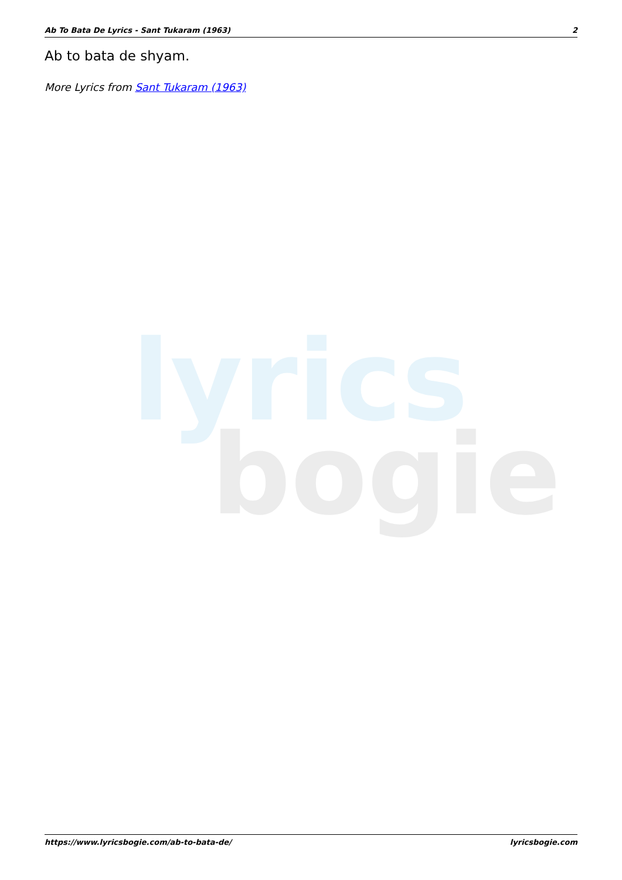lyrics
bogie
Ab To Bata De Lyrics - Sant Tukaram (1963) 2
Ab to bata de shyam.
More Lyrics from Sant Tukaram (1963)
https://www.lyricsbogie.com/ab-to-bata-de/ lyricsbogie.com